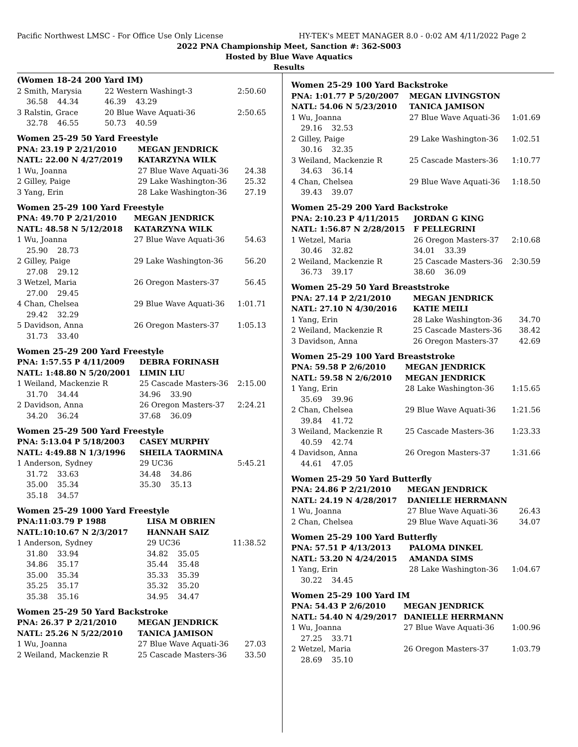Pacific Northwest LMSC - For Office Use Only License HY-TEK's MEET MANAGER 8.0 - 0:02 AM 4/11/2022 Page 2
2022 PNA Championship Meet, Sanction #: 362-S003
Hosted by Blue Wave Aquatics
Results
(Women 18-24 200 Yard IM)
| 2 Smith, Marysia | 22 Western Washingt-3 | 2:50.60 |
| 36.58 44.34 | 46.39 43.29 | |
| 3 Ralstin, Grace | 20 Blue Wave Aquati-36 | 2:50.65 |
| 32.78 46.55 | 50.73 40.59 | |
Women 25-29 50 Yard Freestyle
| PNA: 23.19 P 2/21/2010 | MEGAN JENDRICK | |
| NATL: 22.00 N 4/27/2019 | KATARZYNA WILK | |
| 1 Wu, Joanna | 27 Blue Wave Aquati-36 | 24.38 |
| 2 Gilley, Paige | 29 Lake Washington-36 | 25.32 |
| 3 Yang, Erin | 28 Lake Washington-36 | 27.19 |
Women 25-29 100 Yard Freestyle
| PNA: 49.70 P 2/21/2010 | MEGAN JENDRICK | |
| NATL: 48.58 N 5/12/2018 | KATARZYNA WILK | |
| 1 Wu, Joanna | 27 Blue Wave Aquati-36 | 54.63 |
| 25.90 28.73 | | |
| 2 Gilley, Paige | 29 Lake Washington-36 | 56.20 |
| 27.08 29.12 | | |
| 3 Wetzel, Maria | 26 Oregon Masters-37 | 56.45 |
| 27.00 29.45 | | |
| 4 Chan, Chelsea | 29 Blue Wave Aquati-36 | 1:01.71 |
| 29.42 32.29 | | |
| 5 Davidson, Anna | 26 Oregon Masters-37 | 1:05.13 |
| 31.73 33.40 | | |
Women 25-29 200 Yard Freestyle
| PNA: 1:57.55 P 4/11/2009 | DEBRA FORINASH | |
| NATL: 1:48.80 N 5/20/2001 | LIMIN LIU | |
| 1 Weiland, Mackenzie R | 25 Cascade Masters-36 | 2:15.00 |
| 31.70 34.44 | 34.96 33.90 | |
| 2 Davidson, Anna | 26 Oregon Masters-37 | 2:24.21 |
| 34.20 36.24 | 37.68 36.09 | |
Women 25-29 500 Yard Freestyle
| PNA: 5:13.04 P 5/18/2003 | CASEY MURPHY | |
| NATL: 4:49.88 N 1/3/1996 | SHEILA TAORMINA | |
| 1 Anderson, Sydney | 29 UC36 | 5:45.21 |
| 31.72 33.63 | 34.48 34.86 | |
| 35.00 35.34 | 35.30 35.13 | |
| 35.18 34.57 | | |
Women 25-29 1000 Yard Freestyle
| PNA:11:03.79 P 1988 | LISA M OBRIEN | |
| NATL:10:10.67 N 2/3/2017 | HANNAH SAIZ | |
| 1 Anderson, Sydney | 29 UC36 | 11:38.52 |
| 31.80 33.94 | 34.82 35.05 | |
| 34.86 35.17 | 35.44 35.48 | |
| 35.00 35.34 | 35.33 35.39 | |
| 35.25 35.17 | 35.32 35.20 | |
| 35.38 35.16 | 34.95 34.47 | |
Women 25-29 50 Yard Backstroke
| PNA: 26.37 P 2/21/2010 | MEGAN JENDRICK | |
| NATL: 25.26 N 5/22/2010 | TANICA JAMISON | |
| 1 Wu, Joanna | 27 Blue Wave Aquati-36 | 27.03 |
| 2 Weiland, Mackenzie R | 25 Cascade Masters-36 | 33.50 |
Women 25-29 100 Yard Backstroke
| PNA: 1:01.77 P 5/20/2007 | MEGAN LIVINGSTON | |
| NATL: 54.06 N 5/23/2010 | TANICA JAMISON | |
| 1 Wu, Joanna | 27 Blue Wave Aquati-36 | 1:01.69 |
| 29.16 32.53 | | |
| 2 Gilley, Paige | 29 Lake Washington-36 | 1:02.51 |
| 30.16 32.35 | | |
| 3 Weiland, Mackenzie R | 25 Cascade Masters-36 | 1:10.77 |
| 34.63 36.14 | | |
| 4 Chan, Chelsea | 29 Blue Wave Aquati-36 | 1:18.50 |
| 39.43 39.07 | | |
Women 25-29 200 Yard Backstroke
| PNA: 2:10.23 P 4/11/2015 | JORDAN G KING | |
| NATL: 1:56.87 N 2/28/2015 | F PELLEGRINI | |
| 1 Wetzel, Maria | 26 Oregon Masters-37 | 2:10.68 |
| 30.46 32.82 | 34.01 33.39 | |
| 2 Weiland, Mackenzie R | 25 Cascade Masters-36 | 2:30.59 |
| 36.73 39.17 | 38.60 36.09 | |
Women 25-29 50 Yard Breaststroke
| PNA: 27.14 P 2/21/2010 | MEGAN JENDRICK | |
| NATL: 27.10 N 4/30/2016 | KATIE MEILI | |
| 1 Yang, Erin | 28 Lake Washington-36 | 34.70 |
| 2 Weiland, Mackenzie R | 25 Cascade Masters-36 | 38.42 |
| 3 Davidson, Anna | 26 Oregon Masters-37 | 42.69 |
Women 25-29 100 Yard Breaststroke
| PNA: 59.58 P 2/6/2010 | MEGAN JENDRICK | |
| NATL: 59.58 N 2/6/2010 | MEGAN JENDRICK | |
| 1 Yang, Erin | 28 Lake Washington-36 | 1:15.65 |
| 35.69 39.96 | | |
| 2 Chan, Chelsea | 29 Blue Wave Aquati-36 | 1:21.56 |
| 39.84 41.72 | | |
| 3 Weiland, Mackenzie R | 25 Cascade Masters-36 | 1:23.33 |
| 40.59 42.74 | | |
| 4 Davidson, Anna | 26 Oregon Masters-37 | 1:31.66 |
| 44.61 47.05 | | |
Women 25-29 50 Yard Butterfly
| PNA: 24.86 P 2/21/2010 | MEGAN JENDRICK | |
| NATL: 24.19 N 4/28/2017 | DANIELLE HERRMANN | |
| 1 Wu, Joanna | 27 Blue Wave Aquati-36 | 26.43 |
| 2 Chan, Chelsea | 29 Blue Wave Aquati-36 | 34.07 |
Women 25-29 100 Yard Butterfly
| PNA: 57.51 P 4/13/2013 | PALOMA DINKEL | |
| NATL: 53.20 N 4/24/2015 | AMANDA SIMS | |
| 1 Yang, Erin | 28 Lake Washington-36 | 1:04.67 |
| 30.22 34.45 | | |
Women 25-29 100 Yard IM
| PNA: 54.43 P 2/6/2010 | MEGAN JENDRICK | |
| NATL: 54.40 N 4/29/2017 | DANIELLE HERRMANN | |
| 1 Wu, Joanna | 27 Blue Wave Aquati-36 | 1:00.96 |
| 27.25 33.71 | | |
| 2 Wetzel, Maria | 26 Oregon Masters-37 | 1:03.79 |
| 28.69 35.10 | | |